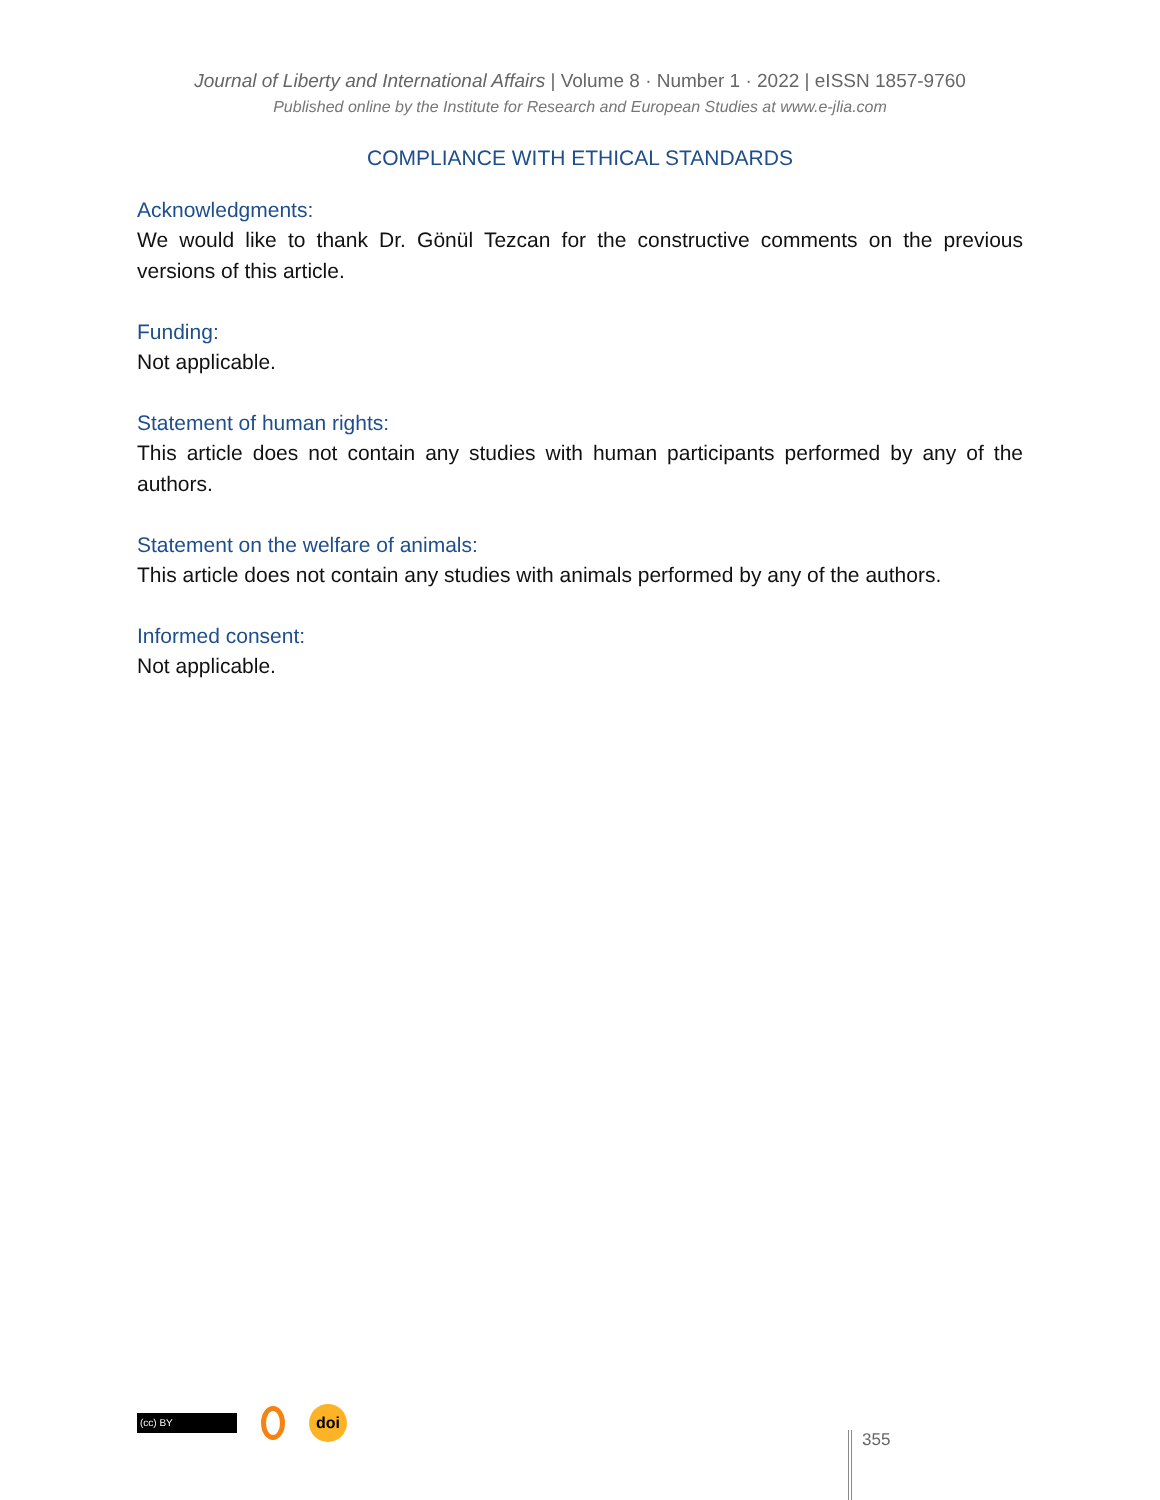Journal of Liberty and International Affairs | Volume 8 · Number 1 · 2022 | eISSN 1857-9760
Published online by the Institute for Research and European Studies at www.e-jlia.com
COMPLIANCE WITH ETHICAL STANDARDS
Acknowledgments:
We would like to thank Dr. Gönül Tezcan for the constructive comments on the previous versions of this article.
Funding:
Not applicable.
Statement of human rights:
This article does not contain any studies with human participants performed by any of the authors.
Statement on the welfare of animals:
This article does not contain any studies with animals performed by any of the authors.
Informed consent:
Not applicable.
(cc) BY
doi
355